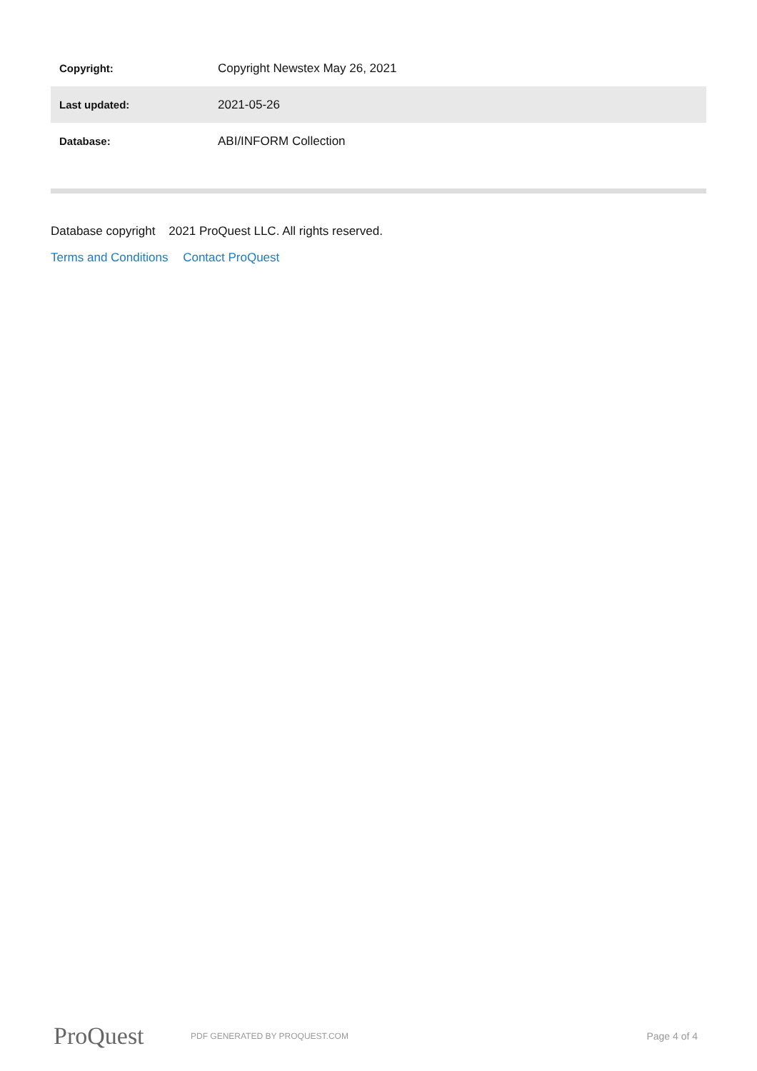| Copyright: | Copyright Newstex May 26, 2021 |
| Last updated: | 2021-05-26 |
| Database: | ABI/INFORM Collection |
Database copyright 2021 ProQuest LLC. All rights reserved.
Terms and Conditions Contact ProQuest
ProQuest
PDF GENERATED BY PROQUEST.COM
Page 4 of 4